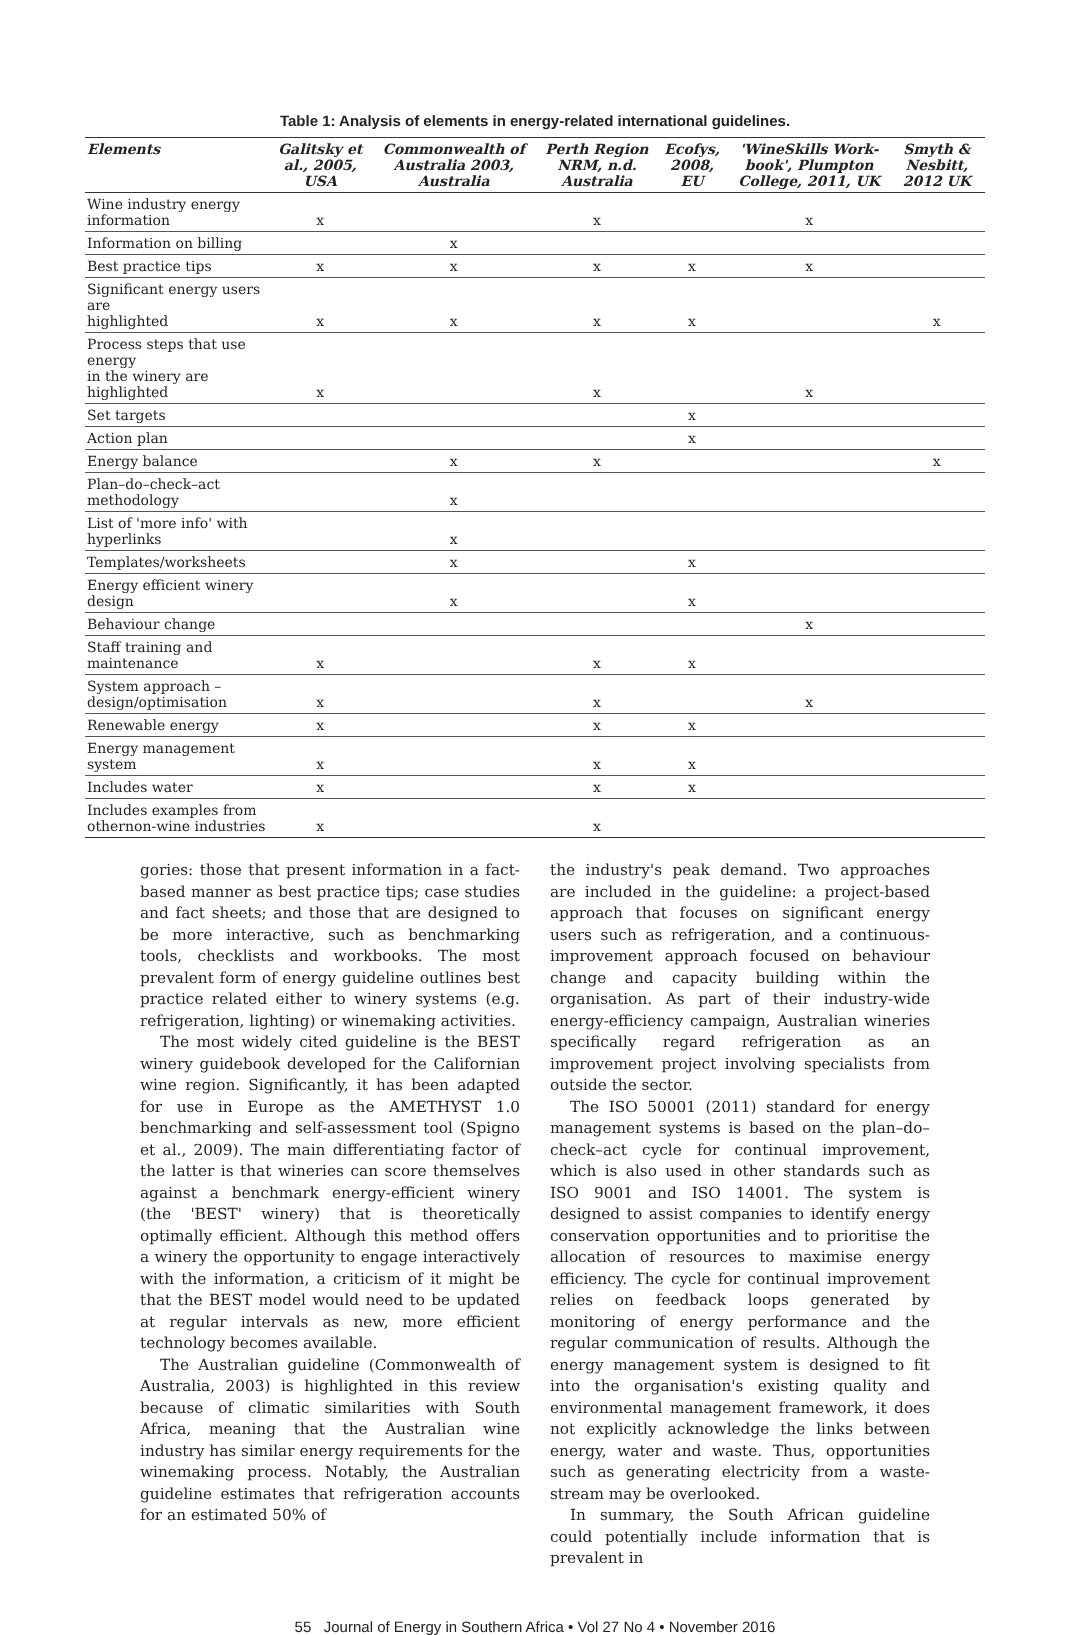Table 1: Analysis of elements in energy-related international guidelines.
| Elements | Galitsky et al., 2005, USA | Commonwealth of Australia 2003, Australia | Perth Region NRM, n.d. Australia | Ecofys, 2008, EU | 'WineSkills Work-book', Plumpton College, 2011, UK | Smyth & Nesbitt, 2012 UK |
| --- | --- | --- | --- | --- | --- | --- |
| Wine industry energy information | x | | x | | x | |
| Information on billing | | x | | | | |
| Best practice tips | x | x | x | x | x | |
| Significant energy users are highlighted | x | x | x | x | | x |
| Process steps that use energy in the winery are highlighted | x | | x | | x | |
| Set targets | | | | x | | |
| Action plan | | | | x | | |
| Energy balance | | x | x | | | x |
| Plan–do–check–act methodology | | x | | | | |
| List of 'more info' with hyperlinks | | x | | | | |
| Templates/worksheets | | x | | x | | |
| Energy efficient winery design | | x | | x | | |
| Behaviour change | | | | | x | |
| Staff training and maintenance | x | | x | x | | |
| System approach – design/optimisation | x | | x | | x | |
| Renewable energy | x | | x | x | | |
| Energy management system | x | | x | x | | |
| Includes water | x | | x | x | | |
| Includes examples from othernon-wine industries | x | | x | | | |
gories: those that present information in a fact-based manner as best practice tips; case studies and fact sheets; and those that are designed to be more interactive, such as benchmarking tools, checklists and workbooks. The most prevalent form of energy guideline outlines best practice related either to winery systems (e.g. refrigeration, lighting) or winemaking activities.
The most widely cited guideline is the BEST winery guidebook developed for the Californian wine region. Significantly, it has been adapted for use in Europe as the AMETHYST 1.0 benchmarking and self-assessment tool (Spigno et al., 2009). The main differentiating factor of the latter is that wineries can score themselves against a benchmark energy-efficient winery (the 'BEST' winery) that is theoretically optimally efficient. Although this method offers a winery the opportunity to engage interactively with the information, a criticism of it might be that the BEST model would need to be updated at regular intervals as new, more efficient technology becomes available.
The Australian guideline (Commonwealth of Australia, 2003) is highlighted in this review because of climatic similarities with South Africa, meaning that the Australian wine industry has similar energy requirements for the winemaking process. Notably, the Australian guideline estimates that refrigeration accounts for an estimated 50% of
the industry's peak demand. Two approaches are included in the guideline: a project-based approach that focuses on significant energy users such as refrigeration, and a continuous-improvement approach focused on behaviour change and capacity building within the organisation. As part of their industry-wide energy-efficiency campaign, Australian wineries specifically regard refrigeration as an improvement project involving specialists from outside the sector.
The ISO 50001 (2011) standard for energy management systems is based on the plan–do–check–act cycle for continual improvement, which is also used in other standards such as ISO 9001 and ISO 14001. The system is designed to assist companies to identify energy conservation opportunities and to prioritise the allocation of resources to maximise energy efficiency. The cycle for continual improvement relies on feedback loops generated by monitoring of energy performance and the regular communication of results. Although the energy management system is designed to fit into the organisation's existing quality and environmental management framework, it does not explicitly acknowledge the links between energy, water and waste. Thus, opportunities such as generating electricity from a waste-stream may be overlooked.
In summary, the South African guideline could potentially include information that is prevalent in
55 Journal of Energy in Southern Africa • Vol 27 No 4 • November 2016